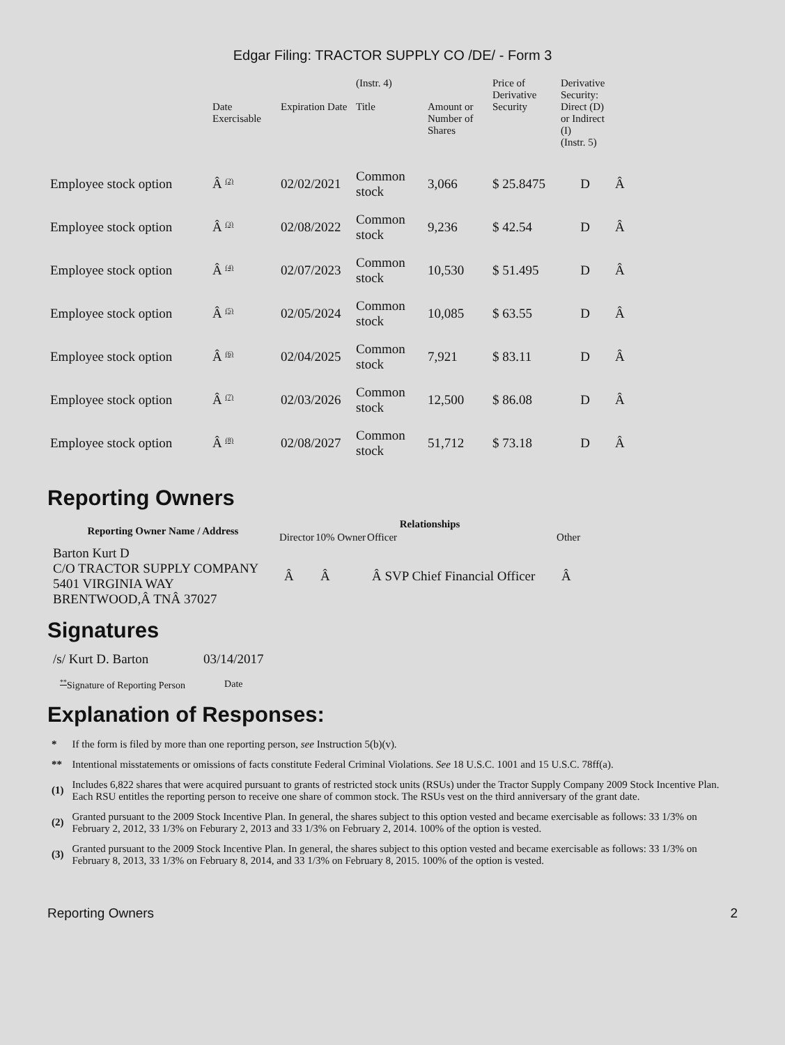Edgar Filing: TRACTOR SUPPLY CO /DE/ - Form 3
| | Date Exercisable | Expiration Date | (Instr. 4) Title | Amount or Number of Shares | Price of Derivative Security | Derivative Security: Direct (D) or Indirect (I) (Instr. 5) | |
| --- | --- | --- | --- | --- | --- | --- | --- |
| Employee stock option | Â <sup>(2)</sup> | 02/02/2021 | Common stock | 3,066 | $ 25.8475 | D | Â |
| Employee stock option | Â <sup>(3)</sup> | 02/08/2022 | Common stock | 9,236 | $ 42.54 | D | Â |
| Employee stock option | Â <sup>(4)</sup> | 02/07/2023 | Common stock | 10,530 | $ 51.495 | D | Â |
| Employee stock option | Â <sup>(5)</sup> | 02/05/2024 | Common stock | 10,085 | $ 63.55 | D | Â |
| Employee stock option | Â <sup>(6)</sup> | 02/04/2025 | Common stock | 7,921 | $ 83.11 | D | Â |
| Employee stock option | Â <sup>(7)</sup> | 02/03/2026 | Common stock | 12,500 | $ 86.08 | D | Â |
| Employee stock option | Â <sup>(8)</sup> | 02/08/2027 | Common stock | 51,712 | $ 73.18 | D | Â |
Reporting Owners
| Reporting Owner Name / Address | Relationships | | | |
| --- | --- | --- | --- | --- |
| | Director | 10% Owner | Officer | Other |
| Barton Kurt D C/O TRACTOR SUPPLY COMPANY 5401 VIRGINIA WAY BRENTWOOD,Â TNÂ 37027 | Â | Â | Â SVP Chief Financial Officer | Â |
Signatures
| /s/ Kurt D. Barton | 03/14/2017 |
| <sup>**</sup> Signature of Reporting Person | Date |
Explanation of Responses:
| * | If the form is filed by more than one reporting person, see Instruction 5(b)(v). |
| ** | Intentional misstatements or omissions of facts constitute Federal Criminal Violations. See 18 U.S.C. 1001 and 15 U.S.C. 78ff(a). |
| (1) | Includes 6,822 shares that were acquired pursuant to grants of restricted stock units (RSUs) under the Tractor Supply Company 2009 Stock Incentive Plan. Each RSU entitles the reporting person to receive one share of common stock. The RSUs vest on the third anniversary of the grant date. |
| (2) | Granted pursuant to the 2009 Stock Incentive Plan. In general, the shares subject to this option vested and became exercisable as follows: 33 1/3% on February 2, 2012, 33 1/3% on Feburary 2, 2013 and 33 1/3% on February 2, 2014. 100% of the option is vested. |
| (3) | Granted pursuant to the 2009 Stock Incentive Plan. In general, the shares subject to this option vested and became exercisable as follows: 33 1/3% on February 8, 2013, 33 1/3% on February 8, 2014, and 33 1/3% on February 8, 2015. 100% of the option is vested. |
Reporting Owners 2